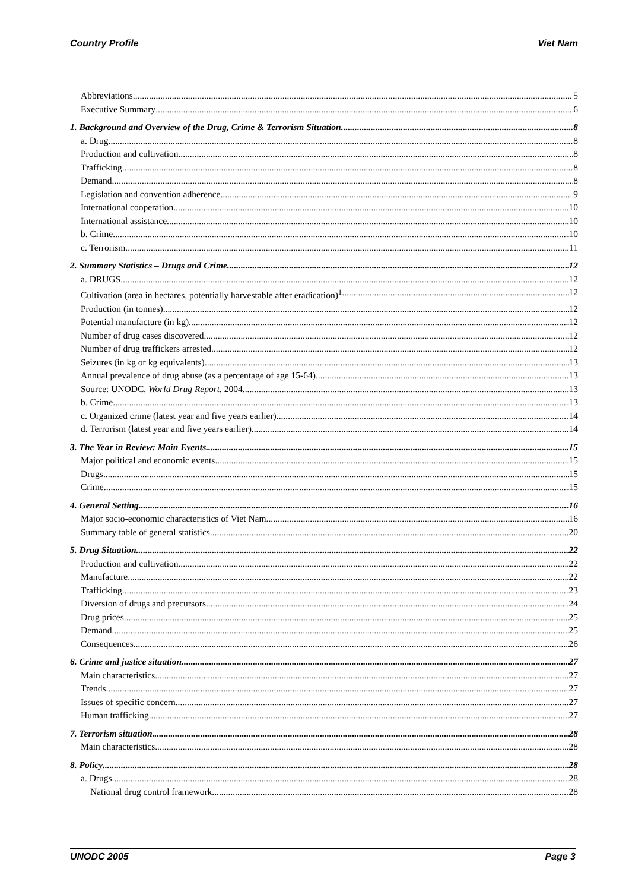Country Profile Viet Nam
Abbreviations 5
Executive Summary 6
1. Background and Overview of the Drug, Crime & Terrorism Situation 8
a. Drug 8
Production and cultivation 8
Trafficking 8
Demand 8
Legislation and convention adherence 9
International cooperation 10
International assistance 10
b. Crime 10
c. Terrorism 11
2. Summary Statistics – Drugs and Crime 12
a. DRUGS 12
Cultivation (area in hectares, potentially harvestable after eradication)<sup>1</sup> 12
Production (in tonnes) 12
Potential manufacture (in kg) 12
Number of drug cases discovered 12
Number of drug traffickers arrested 12
Seizures (in kg or kg equivalents) 13
Annual prevalence of drug abuse (as a percentage of age 15-64) 13
Source: UNODC, World Drug Report, 2004 13
b. Crime 13
c. Organized crime (latest year and five years earlier) 14
d. Terrorism (latest year and five years earlier) 14
3. The Year in Review: Main Events 15
Major political and economic events 15
Drugs 15
Crime 15
4. General Setting 16
Major socio-economic characteristics of Viet Nam 16
Summary table of general statistics 20
5. Drug Situation 22
Production and cultivation 22
Manufacture 22
Trafficking 23
Diversion of drugs and precursors 24
Drug prices 25
Demand 25
Consequences 26
6. Crime and justice situation 27
Main characteristics 27
Trends 27
Issues of specific concern 27
Human trafficking 27
7. Terrorism situation 28
Main characteristics 28
8. Policy 28
a. Drugs 28
National drug control framework 28
UNODC 2005 Page 3